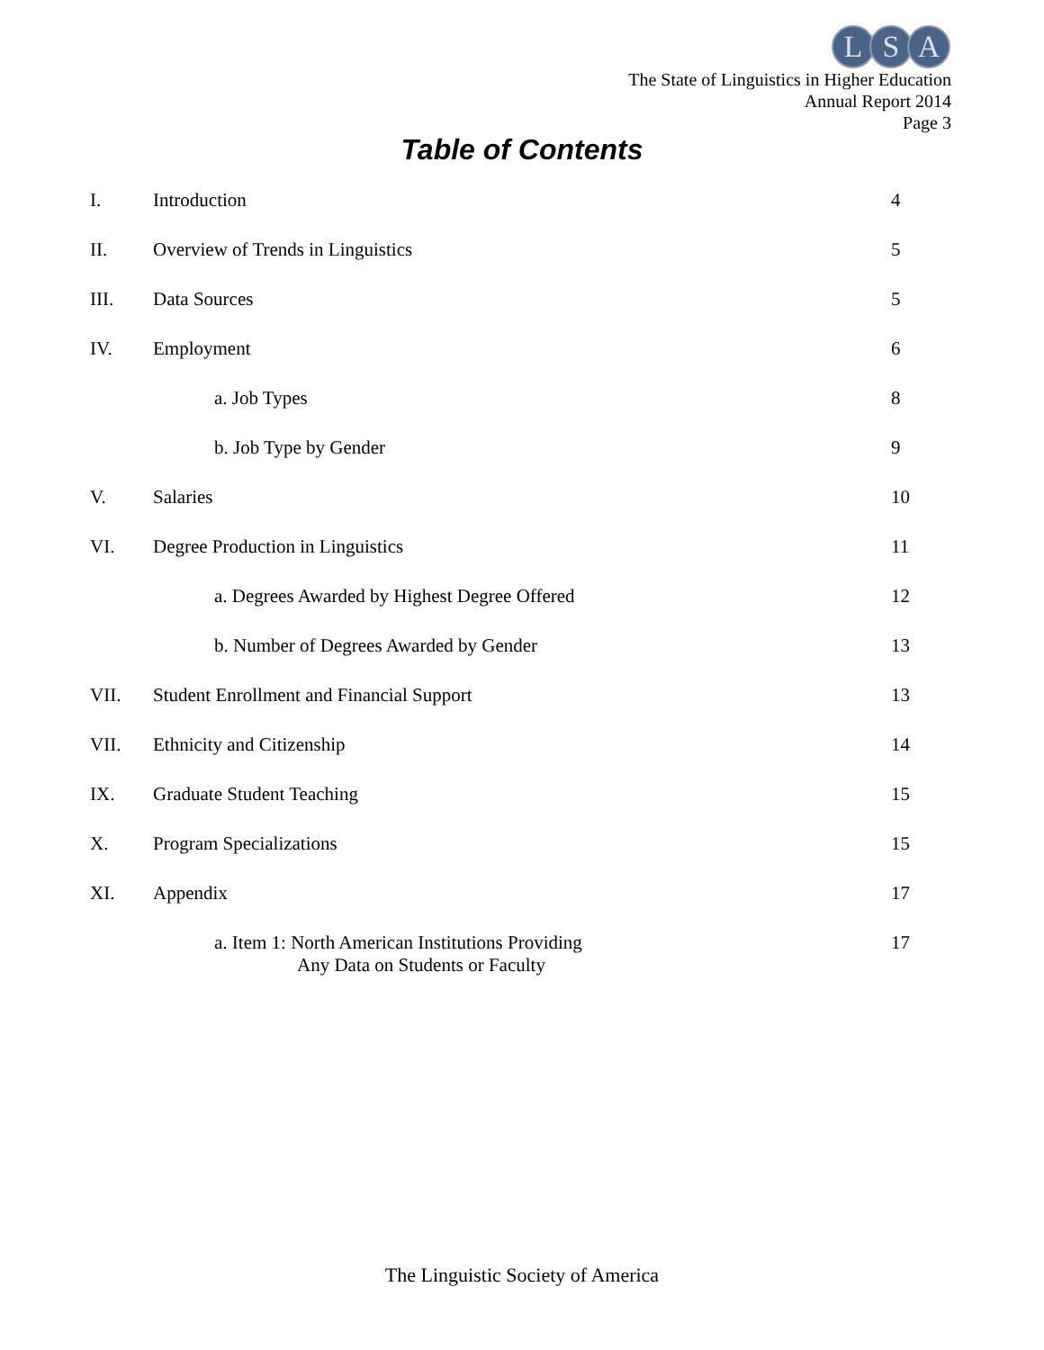L S A
The State of Linguistics in Higher Education
Annual Report 2014
Page 3
Table of Contents
| I. | Introduction | 4 |
| II. | Overview of Trends in Linguistics | 5 |
| III. | Data Sources | 5 |
| IV. | Employment | 6 |
| | a. Job Types | 8 |
| | b. Job Type by Gender | 9 |
| V. | Salaries | 10 |
| VI. | Degree Production in Linguistics | 11 |
| | a. Degrees Awarded by Highest Degree Offered | 12 |
| | b. Number of Degrees Awarded by Gender | 13 |
| VII. | Student Enrollment and Financial Support | 13 |
| VII. | Ethnicity and Citizenship | 14 |
| IX. | Graduate Student Teaching | 15 |
| X. | Program Specializations | 15 |
| XI. | Appendix | 17 |
| | a. Item 1: North American Institutions Providing Any Data on Students or Faculty | 17 |
The Linguistic Society of America